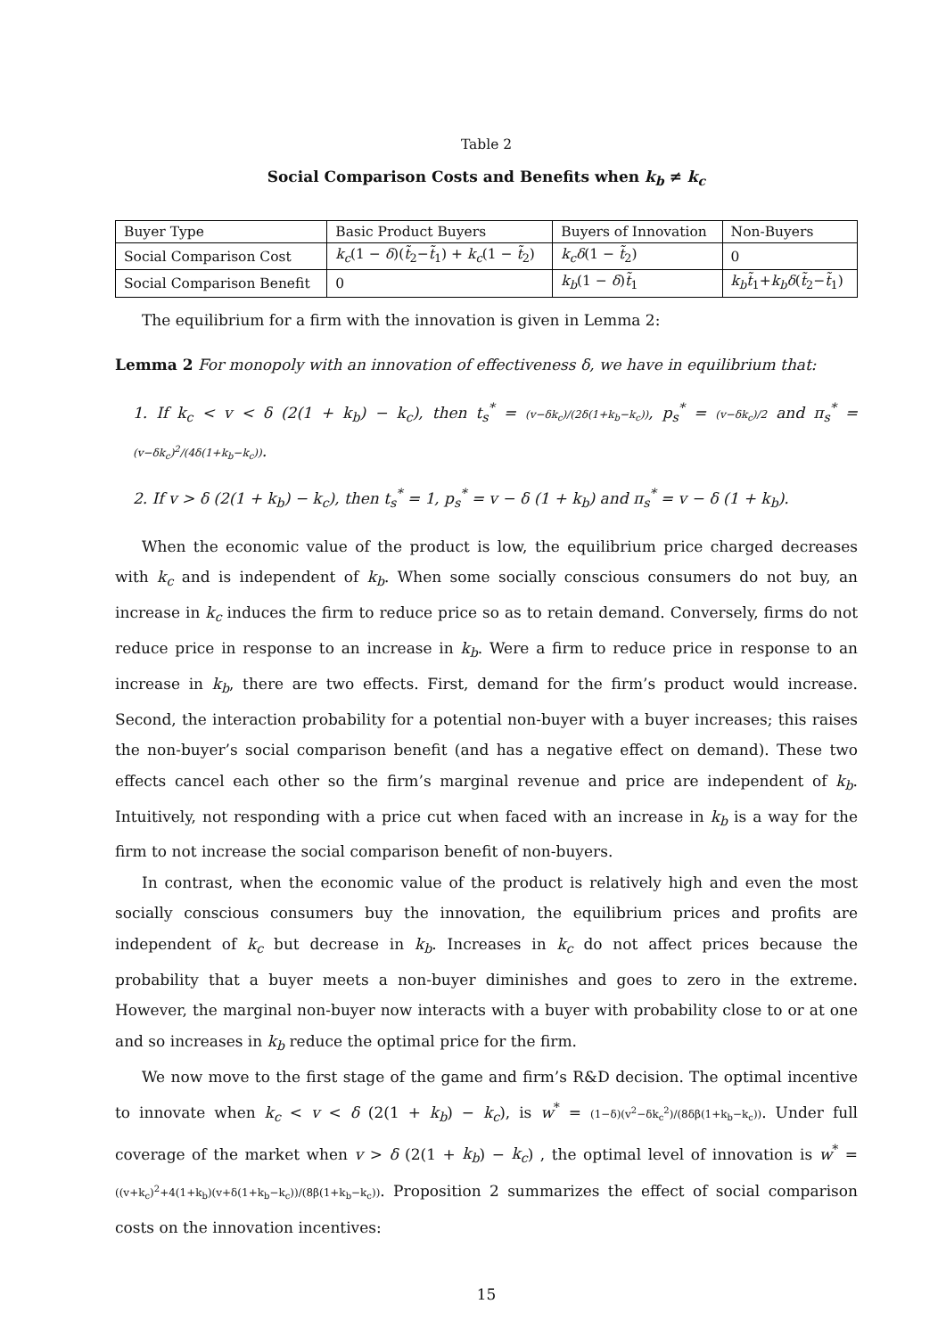Table 2
Social Comparison Costs and Benefits when k<sub>b</sub> ≠ k<sub>c</sub>
| Buyer Type | Basic Product Buyers | Buyers of Innovation | Non-Buyers |
| Social Comparison Cost | k<sub>c</sub> (1 − δ )( t̃<sub>2</sub>− t̃<sub>1</sub>) + k<sub>c</sub> (1 − t̃<sub>2</sub>) | k<sub>c</sub>δ (1 − t̃<sub>2</sub>) | 0 |
| Social Comparison Benefit | 0 | k<sub>b</sub> (1 − δ ) t̃<sub>1</sub> | k<sub>b</sub>t̃<sub>1</sub>+ k<sub>b</sub>δ ( t̃<sub>2</sub>− t̃<sub>1</sub>) |
The equilibrium for a firm with the innovation is given in Lemma 2:
Lemma 2 For monopoly with an innovation of effectiveness δ, we have in equilibrium that:
1. If k<sub>c</sub> < v < δ (2(1 + k<sub>b</sub>) − k<sub>c</sub>), then t<sub>s</sub><sup>*</sup> = (v−δk<sub>c</sub>)/(2δ(1+k<sub>b</sub>−k<sub>c</sub>)), p<sub>s</sub><sup>*</sup> = (v−δk<sub>c</sub>)/2 and π<sub>s</sub><sup>*</sup> = (v−δk<sub>c</sub>)<sup>2</sup>/(4δ(1+k<sub>b</sub>−k<sub>c</sub>)).
2. If v > δ (2(1 + k<sub>b</sub>) − k<sub>c</sub>), then t<sub>s</sub><sup>*</sup> = 1, p<sub>s</sub><sup>*</sup> = v − δ (1 + k<sub>b</sub>) and π<sub>s</sub><sup>*</sup> = v − δ (1 + k<sub>b</sub>).
When the economic value of the product is low, the equilibrium price charged decreases with k<sub>c</sub> and is independent of k<sub>b</sub>. When some socially conscious consumers do not buy, an increase in k<sub>c</sub> induces the firm to reduce price so as to retain demand. Conversely, firms do not reduce price in response to an increase in k<sub>b</sub>. Were a firm to reduce price in response to an increase in k<sub>b</sub>, there are two effects. First, demand for the firm’s product would increase. Second, the interaction probability for a potential non-buyer with a buyer increases; this raises the non-buyer’s social comparison benefit (and has a negative effect on demand). These two effects cancel each other so the firm’s marginal revenue and price are independent of k<sub>b</sub>. Intuitively, not responding with a price cut when faced with an increase in k<sub>b</sub> is a way for the firm to not increase the social comparison benefit of non-buyers.
In contrast, when the economic value of the product is relatively high and even the most socially conscious consumers buy the innovation, the equilibrium prices and profits are independent of k<sub>c</sub> but decrease in k<sub>b</sub>. Increases in k<sub>c</sub> do not affect prices because the probability that a buyer meets a non-buyer diminishes and goes to zero in the extreme. However, the marginal non-buyer now interacts with a buyer with probability close to or at one and so increases in k<sub>b</sub> reduce the optimal price for the firm.
We now move to the first stage of the game and firm’s R&D decision. The optimal incentive to innovate when k<sub>c</sub> < v < δ (2(1 + k<sub>b</sub>) − k<sub>c</sub>), is w<sup>*</sup> = (1−δ)(v<sup>2</sup>−δk<sub>c</sub><sup>2</sup>)/(8δβ(1+k<sub>b</sub>−k<sub>c</sub>)). Under full coverage of the market when v > δ (2(1 + k<sub>b</sub>) − k<sub>c</sub>) , the optimal level of innovation is w<sup>*</sup> = ((v+k<sub>c</sub>)<sup>2</sup>+4(1+k<sub>b</sub>)(v+δ(1+k<sub>b</sub>−k<sub>c</sub>))/(8β(1+k<sub>b</sub>−k<sub>c</sub>)). Proposition 2 summarizes the effect of social comparison costs on the innovation incentives:
15